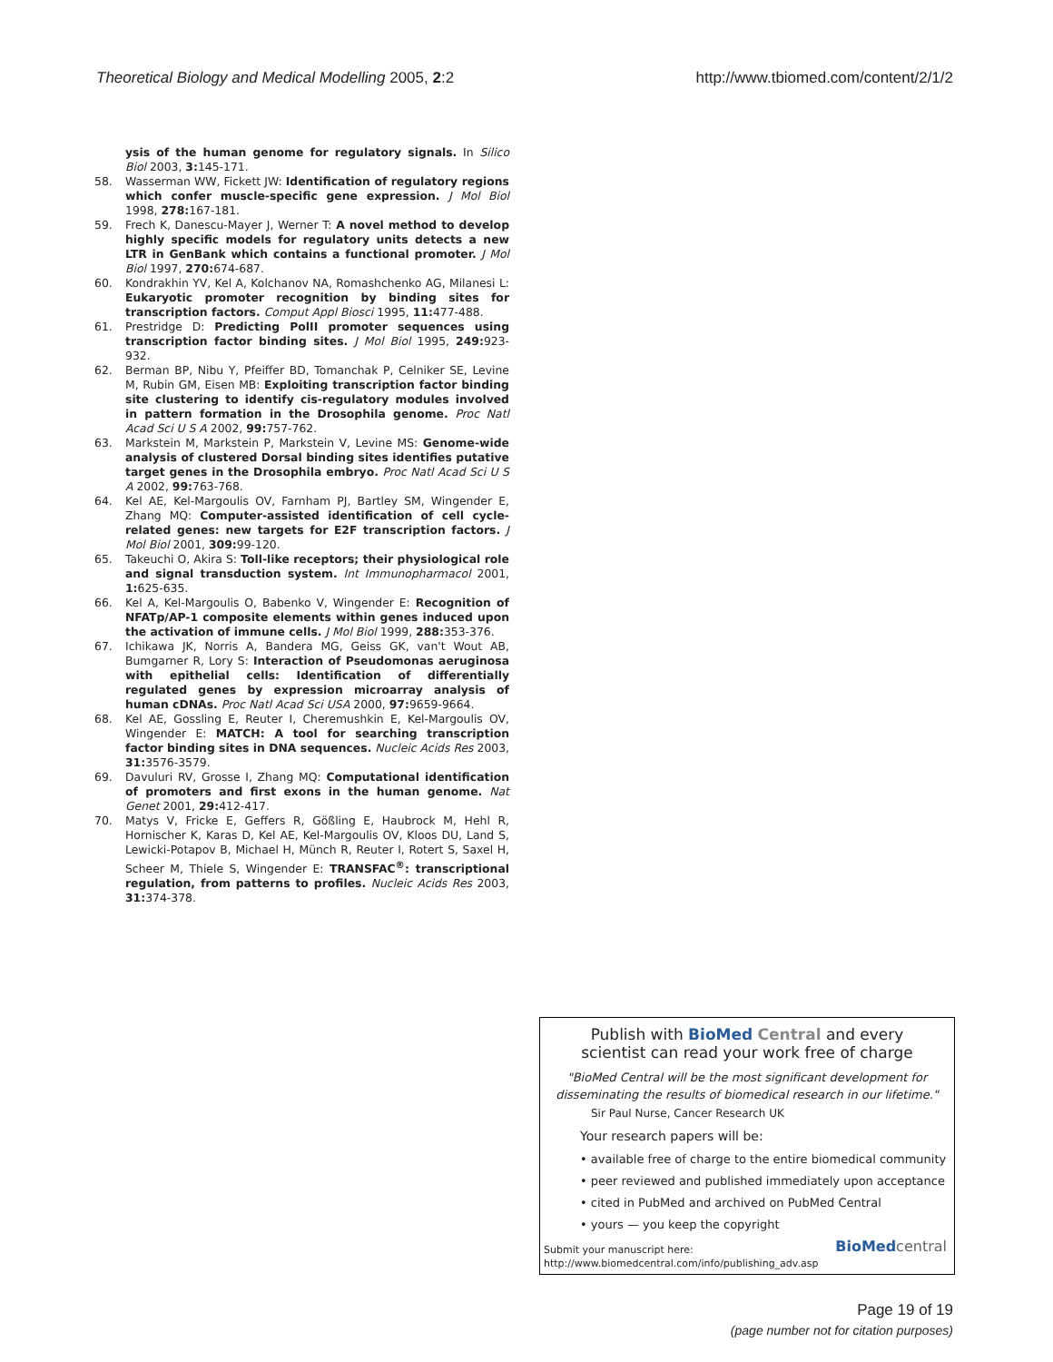Theoretical Biology and Medical Modelling 2005, 2:2
http://www.tbiomed.com/content/2/1/2
ysis of the human genome for regulatory signals. In Silico Biol 2003, 3: 145-171.
58. Wasserman WW, Fickett JW: Identification of regulatory regions which confer muscle-specific gene expression. J Mol Biol 1998, 278: 167-181.
59. Frech K, Danescu-Mayer J, Werner T: A novel method to develop highly specific models for regulatory units detects a new LTR in GenBank which contains a functional promoter. J Mol Biol 1997, 270: 674-687.
60. Kondrakhin YV, Kel A, Kolchanov NA, Romashchenko AG, Milanesi L: Eukaryotic promoter recognition by binding sites for transcription factors. Comput Appl Biosci 1995, 11: 477-488.
61. Prestridge D: Predicting PolII promoter sequences using transcription factor binding sites. J Mol Biol 1995, 249: 923-932.
62. Berman BP, Nibu Y, Pfeiffer BD, Tomanchak P, Celniker SE, Levine M, Rubin GM, Eisen MB: Exploiting transcription factor binding site clustering to identify cis-regulatory modules involved in pattern formation in the Drosophila genome. Proc Natl Acad Sci U S A 2002, 99: 757-762.
63. Markstein M, Markstein P, Markstein V, Levine MS: Genome-wide analysis of clustered Dorsal binding sites identifies putative target genes in the Drosophila embryo. Proc Natl Acad Sci U S A 2002, 99: 763-768.
64. Kel AE, Kel-Margoulis OV, Farnham PJ, Bartley SM, Wingender E, Zhang MQ: Computer-assisted identification of cell cycle-related genes: new targets for E2F transcription factors. J Mol Biol 2001, 309: 99-120.
65. Takeuchi O, Akira S: Toll-like receptors; their physiological role and signal transduction system. Int Immunopharmacol 2001, 1: 625-635.
66. Kel A, Kel-Margoulis O, Babenko V, Wingender E: Recognition of NFATp/AP-1 composite elements within genes induced upon the activation of immune cells. J Mol Biol 1999, 288: 353-376.
67. Ichikawa JK, Norris A, Bandera MG, Geiss GK, van't Wout AB, Bumgarner R, Lory S: Interaction of Pseudomonas aeruginosa with epithelial cells: Identification of differentially regulated genes by expression microarray analysis of human cDNAs. Proc Natl Acad Sci USA 2000, 97: 9659-9664.
68. Kel AE, Gossling E, Reuter I, Cheremushkin E, Kel-Margoulis OV, Wingender E: MATCH: A tool for searching transcription factor binding sites in DNA sequences. Nucleic Acids Res 2003, 31: 3576-3579.
69. Davuluri RV, Grosse I, Zhang MQ: Computational identification of promoters and first exons in the human genome. Nat Genet 2001, 29: 412-417.
70. Matys V, Fricke E, Geffers R, Gößling E, Haubrock M, Hehl R, Hornischer K, Karas D, Kel AE, Kel-Margoulis OV, Kloos DU, Land S, Lewicki-Potapov B, Michael H, Münch R, Reuter I, Rotert S, Saxel H, Scheer M, Thiele S, Wingender E: TRANSFAC<sup>®</sup>: transcriptional regulation, from patterns to profiles. Nucleic Acids Res 2003, 31: 374-378.
Publish with Bio Med Central and every
scientist can read your work free of charge
"BioMed Central will be the most significant development for disseminating the results of biomedical research in our lifetime."
Sir Paul Nurse, Cancer Research UK
Your research papers will be:
• available free of charge to the entire biomedical community
• peer reviewed and published immediately upon acceptance
• cited in PubMed and archived on PubMed Central
• yours — you keep the copyright
Submit your manuscript here:
http://www.biomedcentral.com/info/publishing_adv.asp
BioMed central
Page 19 of 19
(page number not for citation purposes)